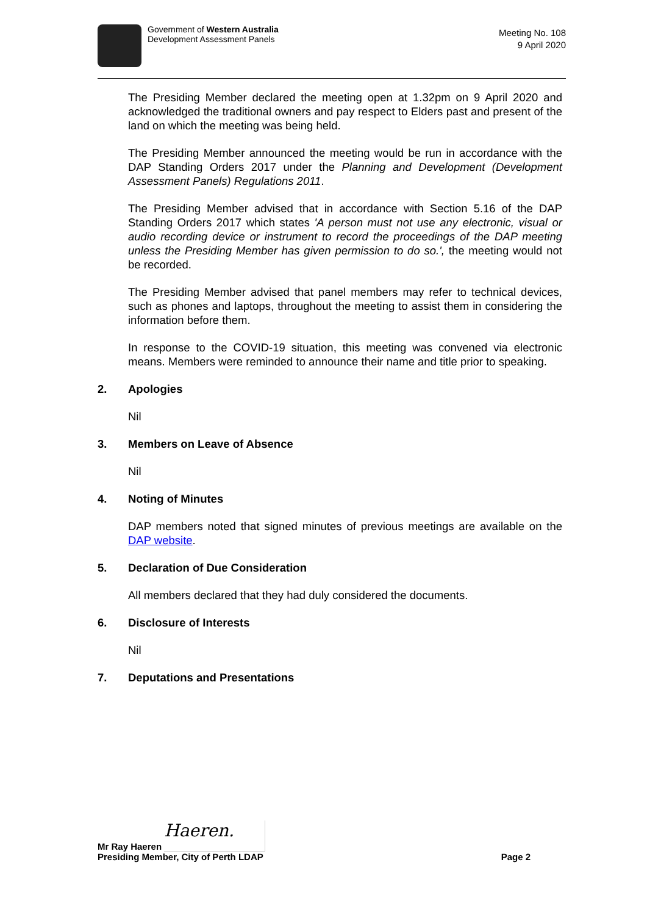Government of Western Australia
Development Assessment Panels
Meeting No. 108
9 April 2020
The Presiding Member declared the meeting open at 1.32pm on 9 April 2020 and acknowledged the traditional owners and pay respect to Elders past and present of the land on which the meeting was being held.
The Presiding Member announced the meeting would be run in accordance with the DAP Standing Orders 2017 under the Planning and Development (Development Assessment Panels) Regulations 2011.
The Presiding Member advised that in accordance with Section 5.16 of the DAP Standing Orders 2017 which states 'A person must not use any electronic, visual or audio recording device or instrument to record the proceedings of the DAP meeting unless the Presiding Member has given permission to do so.', the meeting would not be recorded.
The Presiding Member advised that panel members may refer to technical devices, such as phones and laptops, throughout the meeting to assist them in considering the information before them.
In response to the COVID-19 situation, this meeting was convened via electronic means. Members were reminded to announce their name and title prior to speaking.
2. Apologies
Nil
3. Members on Leave of Absence
Nil
4. Noting of Minutes
DAP members noted that signed minutes of previous meetings are available on the DAP website.
5. Declaration of Due Consideration
All members declared that they had duly considered the documents.
6. Disclosure of Interests
Nil
7. Deputations and Presentations
Mr Ray Haeren Haeren.
Presiding Member, City of Perth LDAP Page 2